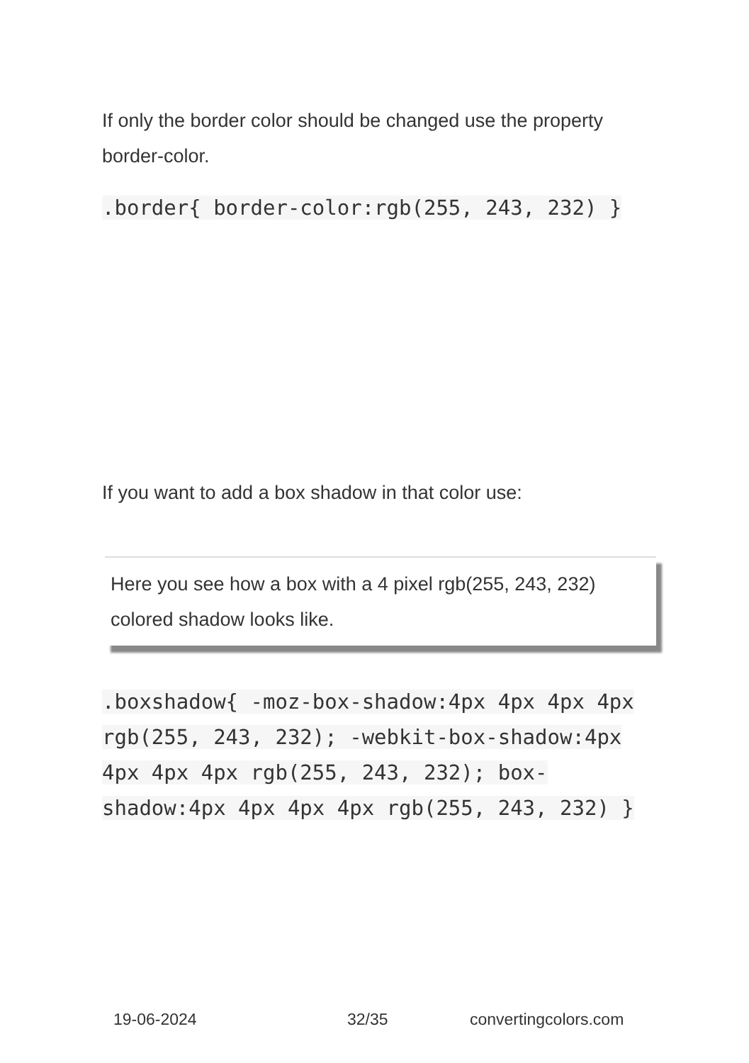If only the border color should be changed use the property border-color.
.border{ border-color:rgb(255, 243, 232) }
If you want to add a box shadow in that color use:
Here you see how a box with a 4 pixel rgb(255, 243, 232) colored shadow looks like.
.boxshadow{ -moz-box-shadow:4px 4px 4px 4px rgb(255, 243, 232); -webkit-box-shadow:4px 4px 4px 4px rgb(255, 243, 232); box-shadow:4px 4px 4px 4px rgb(255, 243, 232) }
19-06-2024 32/35 convertingcolors.com